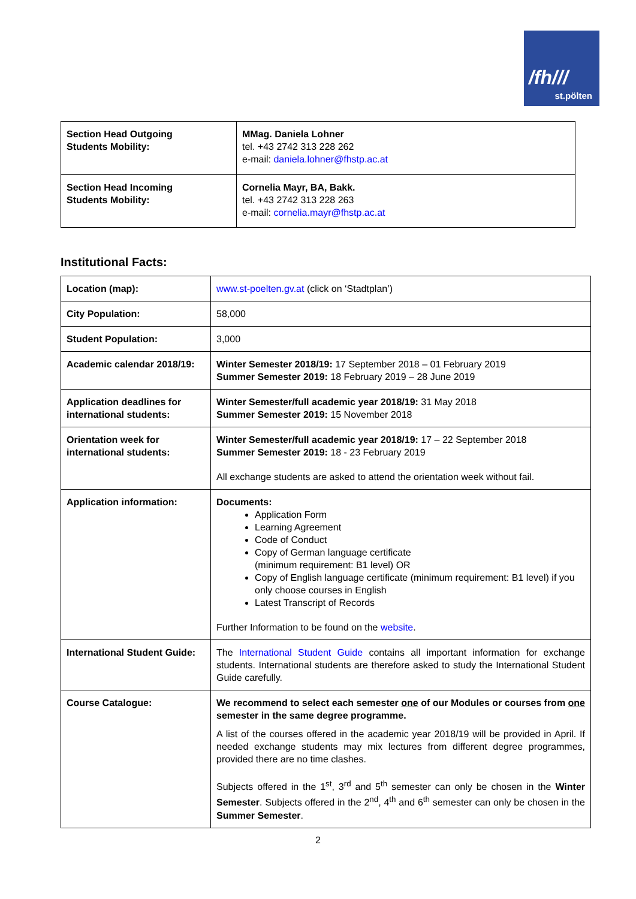/fh///
st.pölten
| Section Head Outgoing Students Mobility: | MMag. Daniela Lohner tel. +43 2742 313 228 262 e-mail: daniela.lohner@fhstp.ac.at |
| Section Head Incoming Students Mobility: | Cornelia Mayr, BA, Bakk. tel. +43 2742 313 228 263 e-mail: cornelia.mayr@fhstp.ac.at |
Institutional Facts:
| Location (map): | www.st-poelten.gv.at (click on ‘Stadtplan’) |
| City Population: | 58,000 |
| Student Population: | 3,000 |
| Academic calendar 2018/19: | Winter Semester 2018/19: 17 September 2018 – 01 February 2019 Summer Semester 2019: 18 February 2019 – 28 June 2019 |
| Application deadlines for international students: | Winter Semester/full academic year 2018/19: 31 May 2018 Summer Semester 2019: 15 November 2018 |
| Orientation week for international students: | Winter Semester/full academic year 2018/19: 17 – 22 September 2018 Summer Semester 2019: 18 - 23 February 2019 All exchange students are asked to attend the orientation week without fail. |
| Application information: | Documents: Application Form Learning Agreement Code of Conduct Copy of German language certificate (minimum requirement: B1 level) OR Copy of English language certificate (minimum requirement: B1 level) if you only choose courses in English Latest Transcript of Records Further Information to be found on the website . |
| International Student Guide: | The International Student Guide contains all important information for exchange students. International students are therefore asked to study the International Student Guide carefully. |
| Course Catalogue: | We recommend to select each semester one of our Modules or courses from one semester in the same degree programme. A list of the courses offered in the academic year 2018/19 will be provided in April. If needed exchange students may mix lectures from different degree programmes, provided there are no time clashes. Subjects offered in the 1<sup>st</sup>, 3<sup>rd</sup> and 5<sup>th</sup> semester can only be chosen in the Winter Semester . Subjects offered in the 2<sup>nd</sup>, 4<sup>th</sup> and 6<sup>th</sup> semester can only be chosen in the Summer Semester . |
2